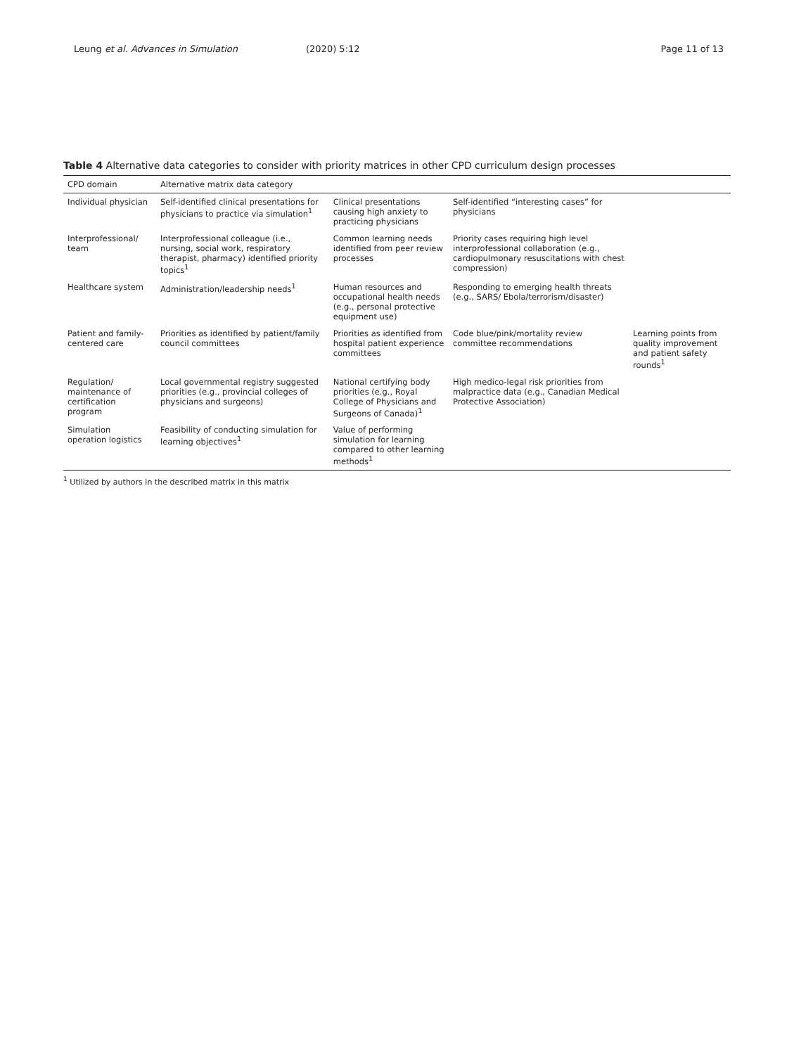Leung et al. Advances in Simulation (2020) 5:12 Page 11 of 13
Table 4 Alternative data categories to consider with priority matrices in other CPD curriculum design processes
| CPD domain | Alternative matrix data category | | | |
| --- | --- | --- | --- | --- |
| Individual physician | Self-identified clinical presentations for physicians to practice via simulation<sup>1</sup> | Clinical presentations causing high anxiety to practicing physicians | Self-identified “interesting cases” for physicians | |
| Interprofessional/ team | Interprofessional colleague (i.e., nursing, social work, respiratory therapist, pharmacy) identified priority topics<sup>1</sup> | Common learning needs identified from peer review processes | Priority cases requiring high level interprofessional collaboration (e.g., cardiopulmonary resuscitations with chest compression) | |
| Healthcare system | Administration/leadership needs<sup>1</sup> | Human resources and occupational health needs (e.g., personal protective equipment use) | Responding to emerging health threats (e.g., SARS/ Ebola/terrorism/disaster) | |
| Patient and family-centered care | Priorities as identified by patient/family council committees | Priorities as identified from hospital patient experience committees | Code blue/pink/mortality review committee recommendations | Learning points from quality improvement and patient safety rounds<sup>1</sup> |
| Regulation/ maintenance of certification program | Local governmental registry suggested priorities (e.g., provincial colleges of physicians and surgeons) | National certifying body priorities (e.g., Royal College of Physicians and Surgeons of Canada)<sup>1</sup> | High medico-legal risk priorities from malpractice data (e.g., Canadian Medical Protective Association) | |
| Simulation operation logistics | Feasibility of conducting simulation for learning objectives<sup>1</sup> | Value of performing simulation for learning compared to other learning methods<sup>1</sup> | | |
<sup>1</sup> Utilized by authors in the described matrix in this matrix